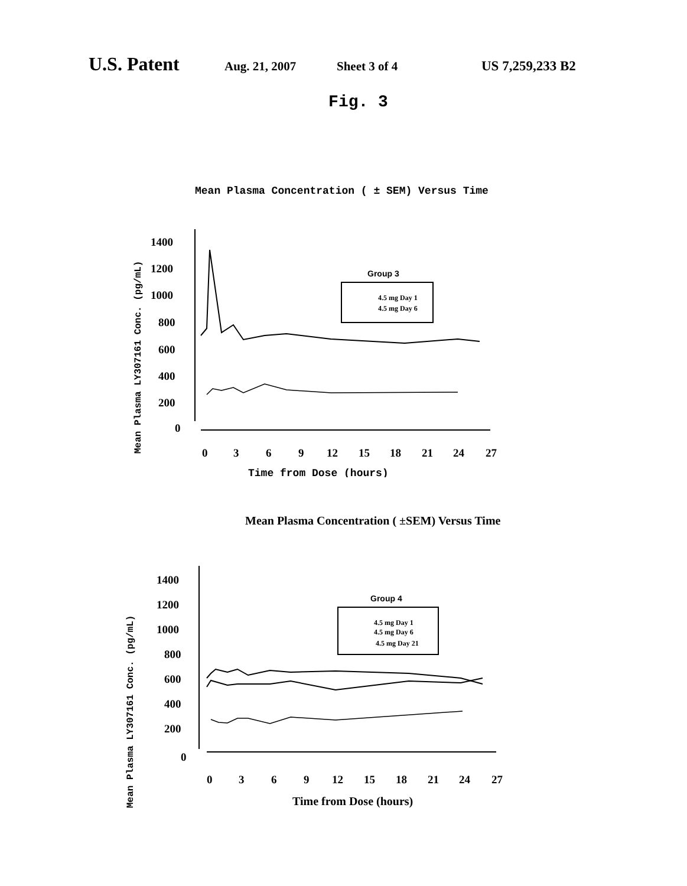U.S. Patent Aug. 21, 2007 Sheet 3 of 4 US 7,259,233 B2
Fig. 3
Mean Plasma Concentration ( ± SEM) Versus Time
Mean Plasma LY307161 Conc. (pg/mL)
1400
1200
1000
800
600
400
200
0
0
3
6
9
12
15
18
21
24
27
Time from Dose (hours)
Group 3
4.5 mg Day 1
4.5 mg Day 6
Mean Plasma Concentration ( ±SEM) Versus Time
Mean Plasma LY307161 Conc. (pg/mL)
1400
1200
1000
800
600
400
200
0
0
3
6
9
12
15
18
21
24
27
Time from Dose (hours)
Group 4
4.5 mg Day 1
4.5 mg Day 6
4.5 mg Day 21